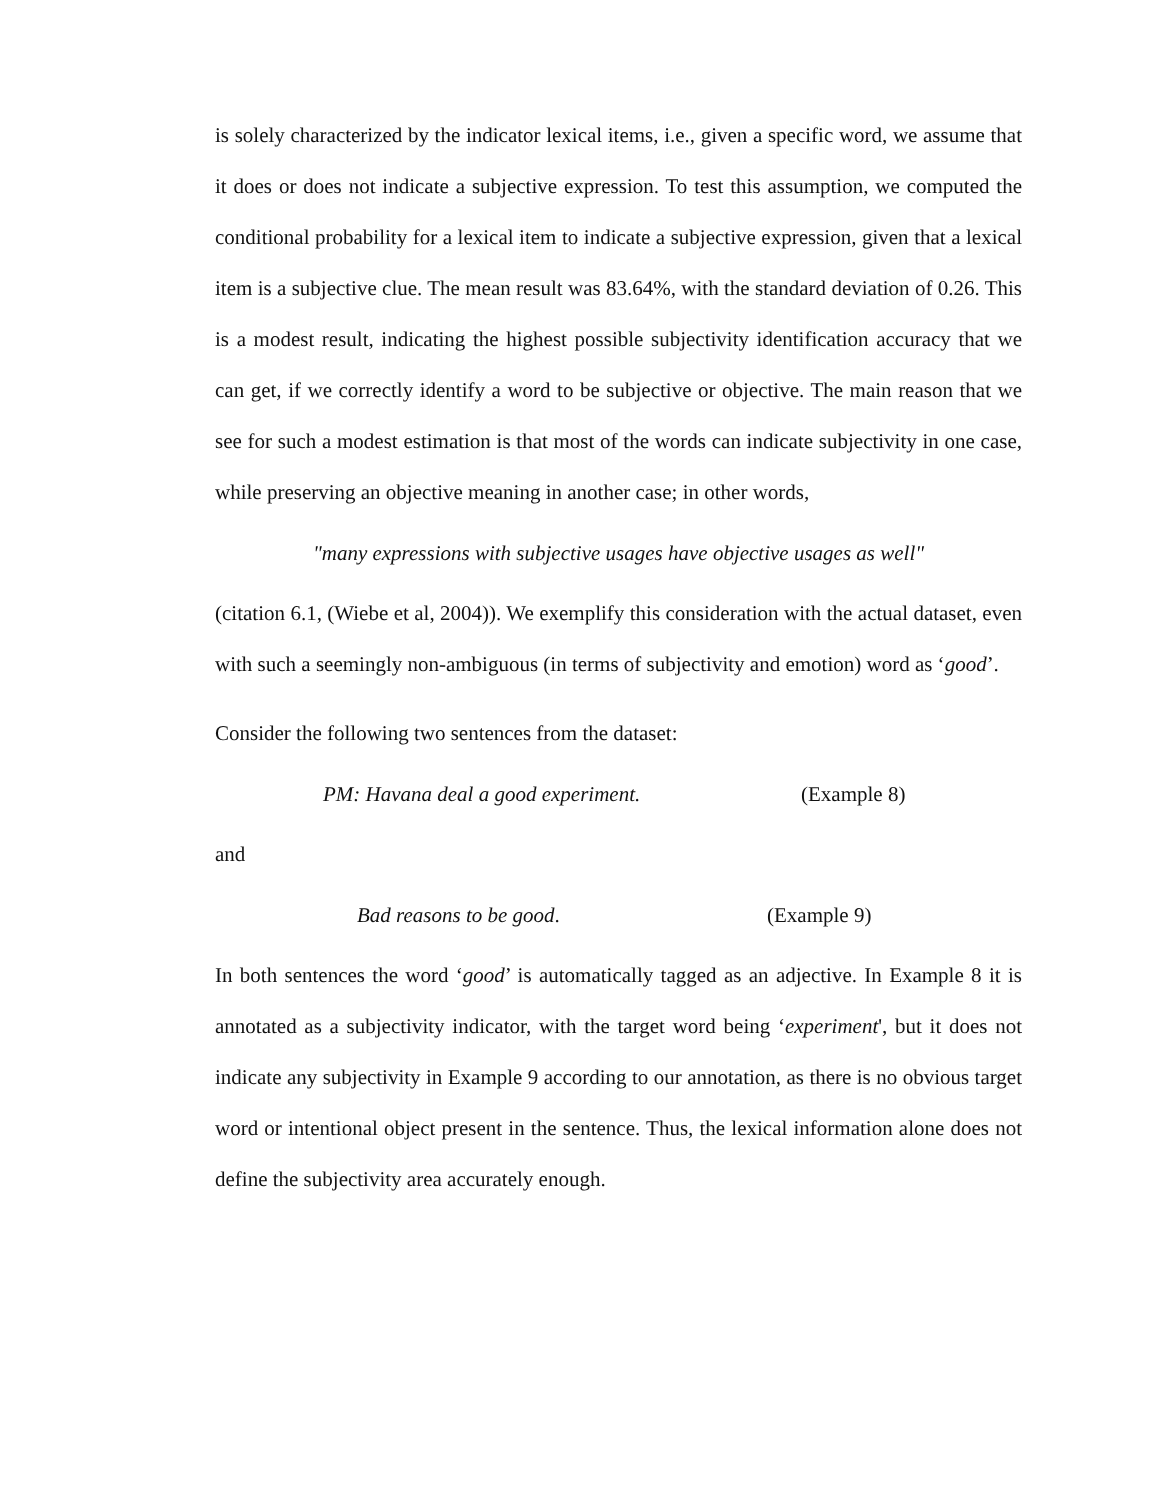is solely characterized by the indicator lexical items, i.e., given a specific word, we assume that it does or does not indicate a subjective expression. To test this assumption, we computed the conditional probability for a lexical item to indicate a subjective expression, given that a lexical item is a subjective clue. The mean result was 83.64%, with the standard deviation of 0.26. This is a modest result, indicating the highest possible subjectivity identification accuracy that we can get, if we correctly identify a word to be subjective or objective. The main reason that we see for such a modest estimation is that most of the words can indicate subjectivity in one case, while preserving an objective meaning in another case; in other words,
"many expressions with subjective usages have objective usages as well"
(citation 6.1, (Wiebe et al, 2004)). We exemplify this consideration with the actual dataset, even with such a seemingly non-ambiguous (in terms of subjectivity and emotion) word as ‘good’.
Consider the following two sentences from the dataset:
PM: Havana deal a good experiment. (Example 8)
and
Bad reasons to be good. (Example 9)
In both sentences the word ‘good’ is automatically tagged as an adjective. In Example 8 it is annotated as a subjectivity indicator, with the target word being ‘experiment', but it does not indicate any subjectivity in Example 9 according to our annotation, as there is no obvious target word or intentional object present in the sentence. Thus, the lexical information alone does not define the subjectivity area accurately enough.